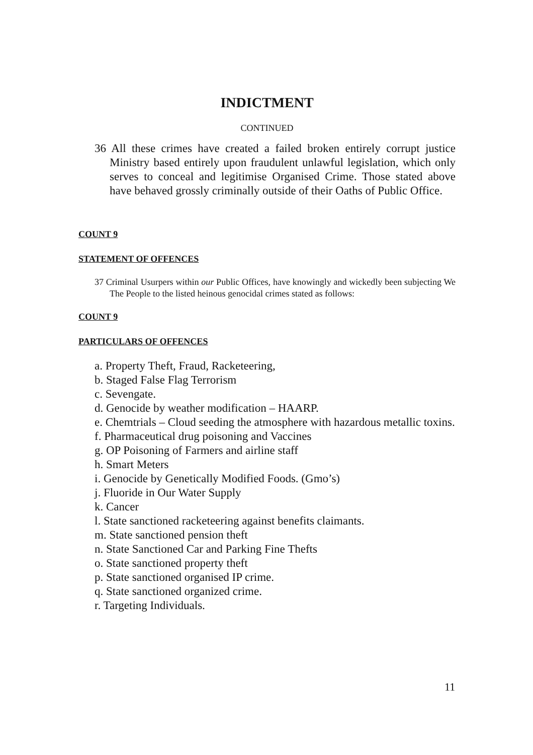INDICTMENT
CONTINUED
36 All these crimes have created a failed broken entirely corrupt justice Ministry based entirely upon fraudulent unlawful legislation, which only serves to conceal and legitimise Organised Crime. Those stated above have behaved grossly criminally outside of their Oaths of Public Office.
COUNT 9
STATEMENT OF OFFENCES
37 Criminal Usurpers within our Public Offices, have knowingly and wickedly been subjecting We The People to the listed heinous genocidal crimes stated as follows:
COUNT 9
PARTICULARS OF OFFENCES
a. Property Theft, Fraud, Racketeering,
b. Staged False Flag Terrorism
c. Sevengate.
d. Genocide by weather modification – HAARP.
e. Chemtrials – Cloud seeding the atmosphere with hazardous metallic toxins.
f. Pharmaceutical drug poisoning and Vaccines
g. OP Poisoning of Farmers and airline staff
h. Smart Meters
i. Genocide by Genetically Modified Foods. (Gmo’s)
j. Fluoride in Our Water Supply
k. Cancer
l. State sanctioned racketeering against benefits claimants.
m. State sanctioned pension theft
n. State Sanctioned Car and Parking Fine Thefts
o. State sanctioned property theft
p. State sanctioned organised IP crime.
q. State sanctioned organized crime.
r. Targeting Individuals.
11